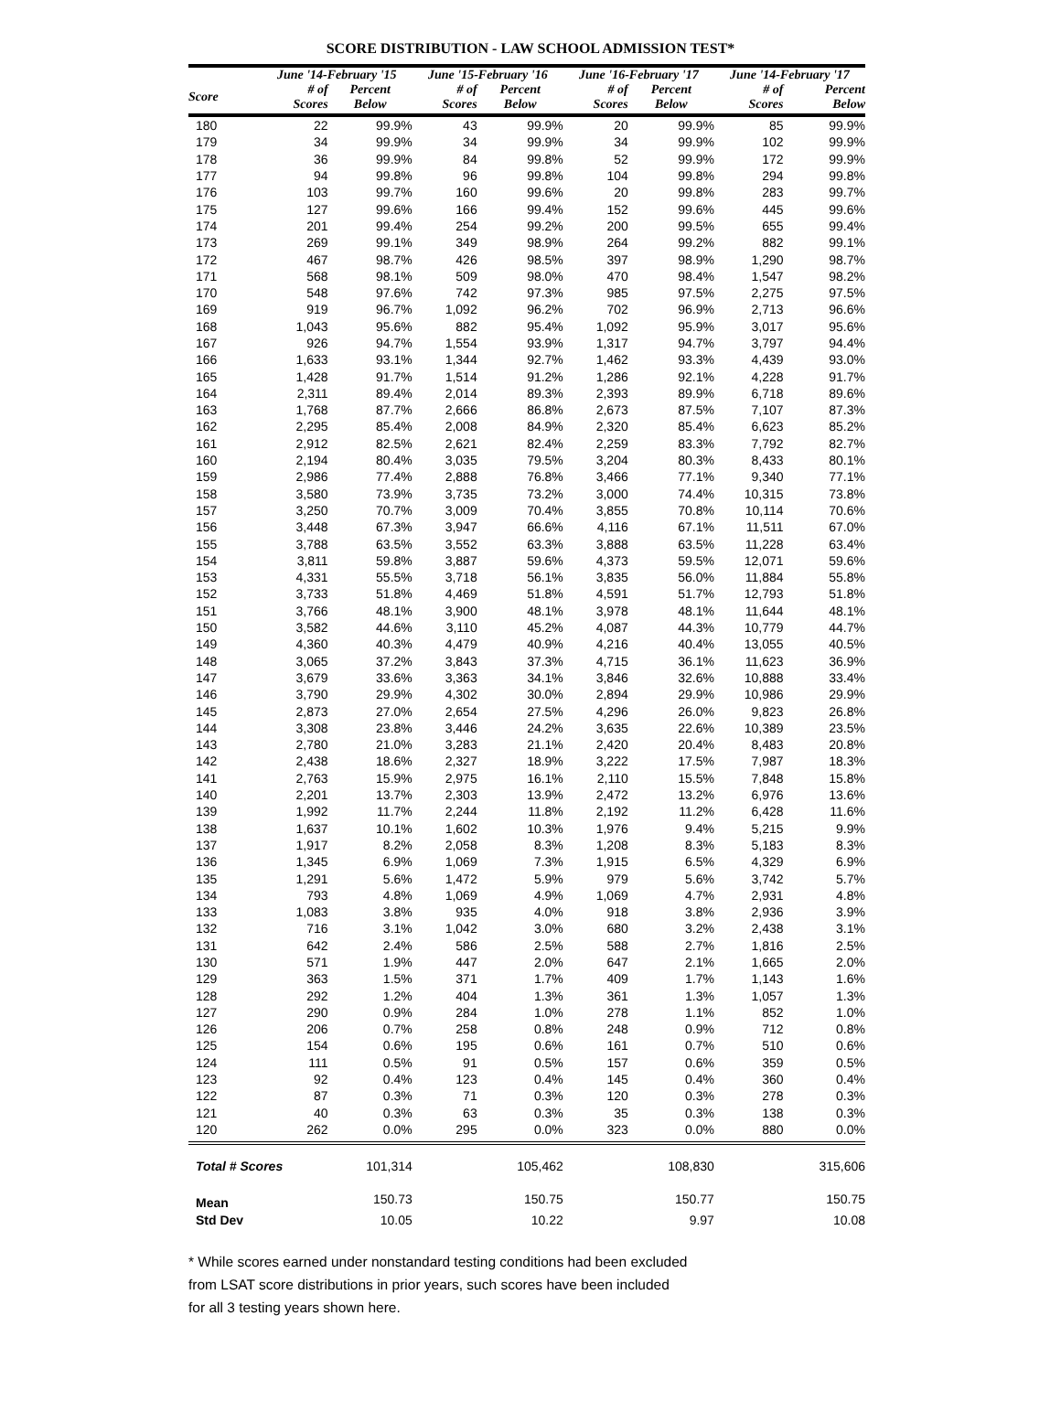SCORE DISTRIBUTION - LAW SCHOOL ADMISSION TEST*
| | June '14-February '15 | | June '15-February '16 | | June '16-February '17 | | June '14-February '17 | |
| --- | --- | --- | --- | --- | --- | --- | --- | --- |
| Score | # of Scores | Percent Below | # of Scores | Percent Below | # of Scores | Percent Below | # of Scores | Percent Below |
| 180 | 22 | 99.9% | 43 | 99.9% | 20 | 99.9% | 85 | 99.9% |
| 179 | 34 | 99.9% | 34 | 99.9% | 34 | 99.9% | 102 | 99.9% |
| 178 | 36 | 99.9% | 84 | 99.8% | 52 | 99.9% | 172 | 99.9% |
| 177 | 94 | 99.8% | 96 | 99.8% | 104 | 99.8% | 294 | 99.8% |
| 176 | 103 | 99.7% | 160 | 99.6% | 20 | 99.8% | 283 | 99.7% |
| 175 | 127 | 99.6% | 166 | 99.4% | 152 | 99.6% | 445 | 99.6% |
| 174 | 201 | 99.4% | 254 | 99.2% | 200 | 99.5% | 655 | 99.4% |
| 173 | 269 | 99.1% | 349 | 98.9% | 264 | 99.2% | 882 | 99.1% |
| 172 | 467 | 98.7% | 426 | 98.5% | 397 | 98.9% | 1,290 | 98.7% |
| 171 | 568 | 98.1% | 509 | 98.0% | 470 | 98.4% | 1,547 | 98.2% |
| 170 | 548 | 97.6% | 742 | 97.3% | 985 | 97.5% | 2,275 | 97.5% |
| 169 | 919 | 96.7% | 1,092 | 96.2% | 702 | 96.9% | 2,713 | 96.6% |
| 168 | 1,043 | 95.6% | 882 | 95.4% | 1,092 | 95.9% | 3,017 | 95.6% |
| 167 | 926 | 94.7% | 1,554 | 93.9% | 1,317 | 94.7% | 3,797 | 94.4% |
| 166 | 1,633 | 93.1% | 1,344 | 92.7% | 1,462 | 93.3% | 4,439 | 93.0% |
| 165 | 1,428 | 91.7% | 1,514 | 91.2% | 1,286 | 92.1% | 4,228 | 91.7% |
| 164 | 2,311 | 89.4% | 2,014 | 89.3% | 2,393 | 89.9% | 6,718 | 89.6% |
| 163 | 1,768 | 87.7% | 2,666 | 86.8% | 2,673 | 87.5% | 7,107 | 87.3% |
| 162 | 2,295 | 85.4% | 2,008 | 84.9% | 2,320 | 85.4% | 6,623 | 85.2% |
| 161 | 2,912 | 82.5% | 2,621 | 82.4% | 2,259 | 83.3% | 7,792 | 82.7% |
| 160 | 2,194 | 80.4% | 3,035 | 79.5% | 3,204 | 80.3% | 8,433 | 80.1% |
| 159 | 2,986 | 77.4% | 2,888 | 76.8% | 3,466 | 77.1% | 9,340 | 77.1% |
| 158 | 3,580 | 73.9% | 3,735 | 73.2% | 3,000 | 74.4% | 10,315 | 73.8% |
| 157 | 3,250 | 70.7% | 3,009 | 70.4% | 3,855 | 70.8% | 10,114 | 70.6% |
| 156 | 3,448 | 67.3% | 3,947 | 66.6% | 4,116 | 67.1% | 11,511 | 67.0% |
| 155 | 3,788 | 63.5% | 3,552 | 63.3% | 3,888 | 63.5% | 11,228 | 63.4% |
| 154 | 3,811 | 59.8% | 3,887 | 59.6% | 4,373 | 59.5% | 12,071 | 59.6% |
| 153 | 4,331 | 55.5% | 3,718 | 56.1% | 3,835 | 56.0% | 11,884 | 55.8% |
| 152 | 3,733 | 51.8% | 4,469 | 51.8% | 4,591 | 51.7% | 12,793 | 51.8% |
| 151 | 3,766 | 48.1% | 3,900 | 48.1% | 3,978 | 48.1% | 11,644 | 48.1% |
| 150 | 3,582 | 44.6% | 3,110 | 45.2% | 4,087 | 44.3% | 10,779 | 44.7% |
| 149 | 4,360 | 40.3% | 4,479 | 40.9% | 4,216 | 40.4% | 13,055 | 40.5% |
| 148 | 3,065 | 37.2% | 3,843 | 37.3% | 4,715 | 36.1% | 11,623 | 36.9% |
| 147 | 3,679 | 33.6% | 3,363 | 34.1% | 3,846 | 32.6% | 10,888 | 33.4% |
| 146 | 3,790 | 29.9% | 4,302 | 30.0% | 2,894 | 29.9% | 10,986 | 29.9% |
| 145 | 2,873 | 27.0% | 2,654 | 27.5% | 4,296 | 26.0% | 9,823 | 26.8% |
| 144 | 3,308 | 23.8% | 3,446 | 24.2% | 3,635 | 22.6% | 10,389 | 23.5% |
| 143 | 2,780 | 21.0% | 3,283 | 21.1% | 2,420 | 20.4% | 8,483 | 20.8% |
| 142 | 2,438 | 18.6% | 2,327 | 18.9% | 3,222 | 17.5% | 7,987 | 18.3% |
| 141 | 2,763 | 15.9% | 2,975 | 16.1% | 2,110 | 15.5% | 7,848 | 15.8% |
| 140 | 2,201 | 13.7% | 2,303 | 13.9% | 2,472 | 13.2% | 6,976 | 13.6% |
| 139 | 1,992 | 11.7% | 2,244 | 11.8% | 2,192 | 11.2% | 6,428 | 11.6% |
| 138 | 1,637 | 10.1% | 1,602 | 10.3% | 1,976 | 9.4% | 5,215 | 9.9% |
| 137 | 1,917 | 8.2% | 2,058 | 8.3% | 1,208 | 8.3% | 5,183 | 8.3% |
| 136 | 1,345 | 6.9% | 1,069 | 7.3% | 1,915 | 6.5% | 4,329 | 6.9% |
| 135 | 1,291 | 5.6% | 1,472 | 5.9% | 979 | 5.6% | 3,742 | 5.7% |
| 134 | 793 | 4.8% | 1,069 | 4.9% | 1,069 | 4.7% | 2,931 | 4.8% |
| 133 | 1,083 | 3.8% | 935 | 4.0% | 918 | 3.8% | 2,936 | 3.9% |
| 132 | 716 | 3.1% | 1,042 | 3.0% | 680 | 3.2% | 2,438 | 3.1% |
| 131 | 642 | 2.4% | 586 | 2.5% | 588 | 2.7% | 1,816 | 2.5% |
| 130 | 571 | 1.9% | 447 | 2.0% | 647 | 2.1% | 1,665 | 2.0% |
| 129 | 363 | 1.5% | 371 | 1.7% | 409 | 1.7% | 1,143 | 1.6% |
| 128 | 292 | 1.2% | 404 | 1.3% | 361 | 1.3% | 1,057 | 1.3% |
| 127 | 290 | 0.9% | 284 | 1.0% | 278 | 1.1% | 852 | 1.0% |
| 126 | 206 | 0.7% | 258 | 0.8% | 248 | 0.9% | 712 | 0.8% |
| 125 | 154 | 0.6% | 195 | 0.6% | 161 | 0.7% | 510 | 0.6% |
| 124 | 111 | 0.5% | 91 | 0.5% | 157 | 0.6% | 359 | 0.5% |
| 123 | 92 | 0.4% | 123 | 0.4% | 145 | 0.4% | 360 | 0.4% |
| 122 | 87 | 0.3% | 71 | 0.3% | 120 | 0.3% | 278 | 0.3% |
| 121 | 40 | 0.3% | 63 | 0.3% | 35 | 0.3% | 138 | 0.3% |
| 120 | 262 | 0.0% | 295 | 0.0% | 323 | 0.0% | 880 | 0.0% |
| Total # Scores | | 101,314 | | 105,462 | | 108,830 | | 315,606 |
| Mean | | 150.73 | | 150.75 | | 150.77 | | 150.75 |
| Std Dev | | 10.05 | | 10.22 | | 9.97 | | 10.08 |
* While scores earned under nonstandard testing conditions had been excluded
from LSAT score distributions in prior years, such scores have been included
for all 3 testing years shown here.